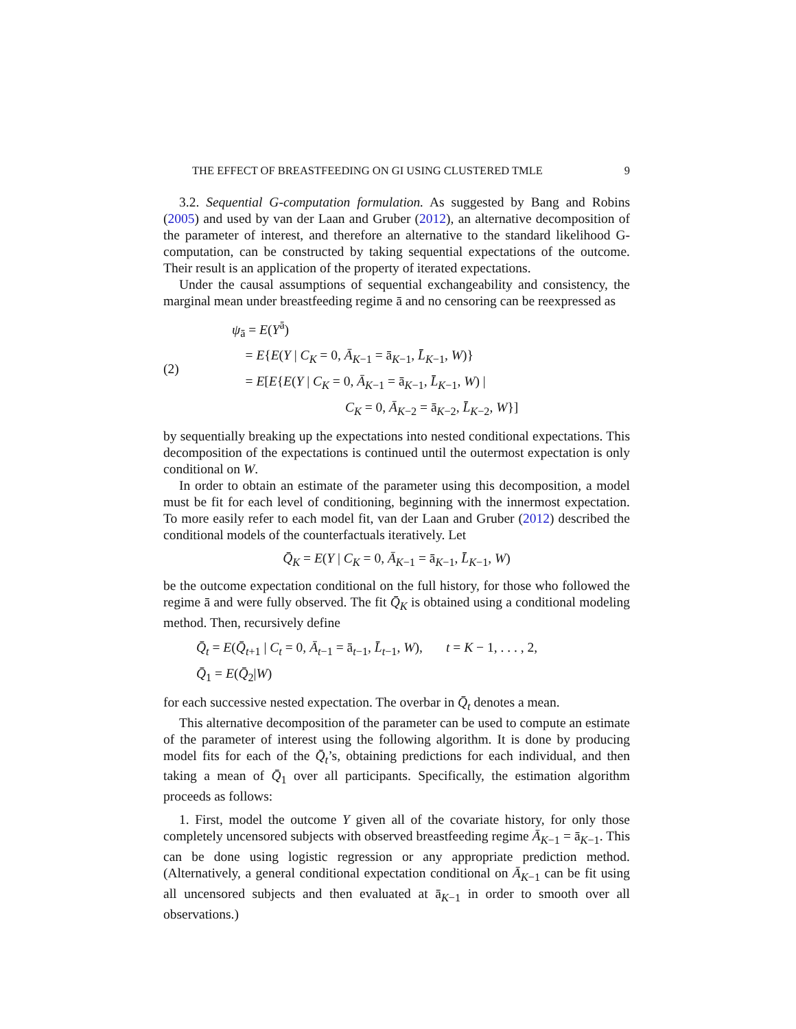THE EFFECT OF BREASTFEEDING ON GI USING CLUSTERED TMLE 9
3.2. Sequential G-computation formulation. As suggested by Bang and Robins (2005) and used by van der Laan and Gruber (2012), an alternative decomposition of the parameter of interest, and therefore an alternative to the standard likelihood G-computation, can be constructed by taking sequential expectations of the outcome. Their result is an application of the property of iterated expectations.
Under the causal assumptions of sequential exchangeability and consistency, the marginal mean under breastfeeding regime ā and no censoring can be reexpressed as
(2)
ψ<sub>ā</sub> = E(Y<sup>ā</sup>)
= E{E(Y | C<sub>K</sub> = 0, Ā<sub>K−1</sub> = ā<sub>K−1</sub>, L̄<sub>K−1</sub>, W)}
= E[E{E(Y | C<sub>K</sub> = 0, Ā<sub>K−1</sub> = ā<sub>K−1</sub>, L̄<sub>K−1</sub>, W) |
C<sub>K</sub> = 0, Ā<sub>K−2</sub> = ā<sub>K−2</sub>, L̄<sub>K−2</sub>, W}]
by sequentially breaking up the expectations into nested conditional expectations. This decomposition of the expectations is continued until the outermost expectation is only conditional on W.
In order to obtain an estimate of the parameter using this decomposition, a model must be fit for each level of conditioning, beginning with the innermost expectation. To more easily refer to each model fit, van der Laan and Gruber (2012) described the conditional models of the counterfactuals iteratively. Let
Q̄<sub>K</sub> = E(Y | C<sub>K</sub> = 0, Ā<sub>K−1</sub> = ā<sub>K−1</sub>, L̄<sub>K−1</sub>, W)
be the outcome expectation conditional on the full history, for those who followed the regime ā and were fully observed. The fit Q̄<sub>K</sub> is obtained using a conditional modeling method. Then, recursively define
Q̄<sub>t</sub> = E(Q̄<sub>t+1</sub> | C<sub>t</sub> = 0, Ā<sub>t−1</sub> = ā<sub>t−1</sub>, L̄<sub>t−1</sub>, W), t = K − 1, . . . , 2,
Q̄<sub>1</sub> = E(Q̄<sub>2</sub>|W)
for each successive nested expectation. The overbar in Q̄<sub>t</sub> denotes a mean.
This alternative decomposition of the parameter can be used to compute an estimate of the parameter of interest using the following algorithm. It is done by producing model fits for each of the Q̄<sub>t</sub>’s, obtaining predictions for each individual, and then taking a mean of Q̄<sub>1</sub> over all participants. Specifically, the estimation algorithm proceeds as follows:
1. First, model the outcome Y given all of the covariate history, for only those completely uncensored subjects with observed breastfeeding regime Ā<sub>K−1</sub> = ā<sub>K−1</sub>. This can be done using logistic regression or any appropriate prediction method. (Alternatively, a general conditional expectation conditional on Ā<sub>K−1</sub> can be fit using all uncensored subjects and then evaluated at ā<sub>K−1</sub> in order to smooth over all observations.)